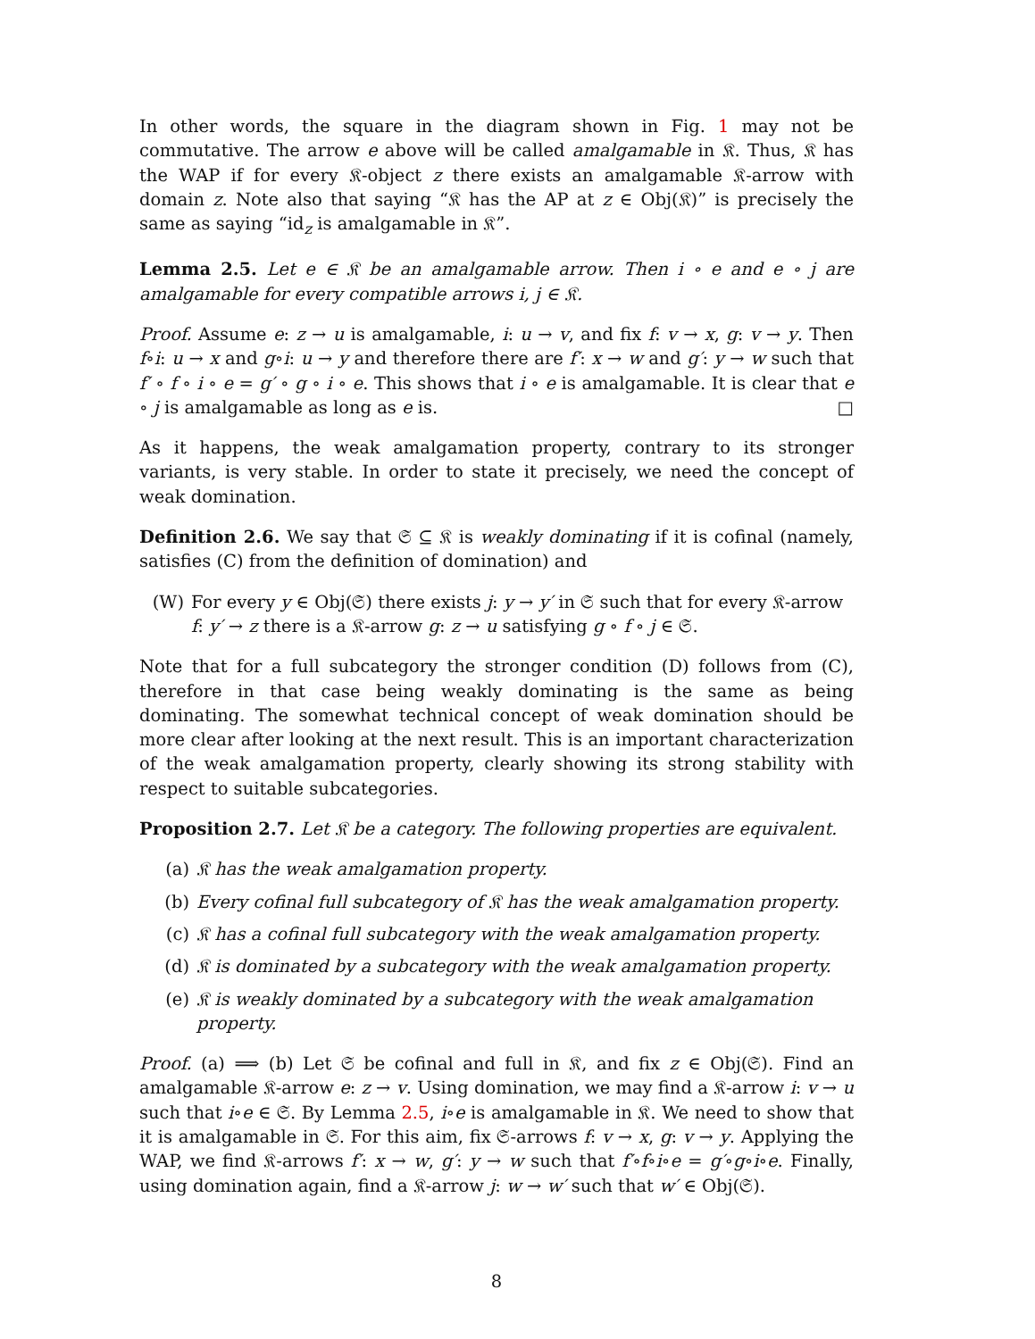In other words, the square in the diagram shown in Fig. 1 may not be commutative. The arrow e above will be called amalgamable in 𝔎. Thus, 𝔎 has the WAP if for every 𝔎-object z there exists an amalgamable 𝔎-arrow with domain z. Note also that saying “𝔎 has the AP at z ∈ Obj(𝔎)” is precisely the same as saying “id<sub>z</sub> is amalgamable in 𝔎”.
Lemma 2.5. Let e ∈ 𝔎 be an amalgamable arrow. Then i ∘ e and e ∘ j are amalgamable for every compatible arrows i, j ∈ 𝔎.
Proof. Assume e: z → u is amalgamable, i: u → v, and fix f: v → x, g: v → y. Then f∘i: u → x and g∘i: u → y and therefore there are f′: x → w and g′: y → w such that f′ ∘ f ∘ i ∘ e = g′ ∘ g ∘ i ∘ e. This shows that i ∘ e is amalgamable. It is clear that e ∘ j is amalgamable as long as e is. □
As it happens, the weak amalgamation property, contrary to its stronger variants, is very stable. In order to state it precisely, we need the concept of weak domination.
Definition 2.6. We say that 𝔖 ⊆ 𝔎 is weakly dominating if it is cofinal (namely, satisfies (C) from the definition of domination) and
(W) For every y ∈ Obj(𝔖) there exists j: y → y′ in 𝔖 such that for every 𝔎-arrow f: y′ → z there is a 𝔎-arrow g: z → u satisfying g ∘ f ∘ j ∈ 𝔖.
Note that for a full subcategory the stronger condition (D) follows from (C), therefore in that case being weakly dominating is the same as being dominating. The somewhat technical concept of weak domination should be more clear after looking at the next result. This is an important characterization of the weak amalgamation property, clearly showing its strong stability with respect to suitable subcategories.
Proposition 2.7. Let 𝔎 be a category. The following properties are equivalent.
(a) 𝔎 has the weak amalgamation property.
(b) Every cofinal full subcategory of 𝔎 has the weak amalgamation property.
(c) 𝔎 has a cofinal full subcategory with the weak amalgamation property.
(d) 𝔎 is dominated by a subcategory with the weak amalgamation property.
(e) 𝔎 is weakly dominated by a subcategory with the weak amalgamation property.
Proof. (a) ⟹ (b) Let 𝔖 be cofinal and full in 𝔎, and fix z ∈ Obj(𝔖). Find an amalgamable 𝔎-arrow e: z → v. Using domination, we may find a 𝔎-arrow i: v → u such that i∘e ∈ 𝔖. By Lemma 2.5, i∘e is amalgamable in 𝔎. We need to show that it is amalgamable in 𝔖. For this aim, fix 𝔖-arrows f: v → x, g: v → y. Applying the WAP, we find 𝔎-arrows f′: x → w, g′: y → w such that f′∘f∘i∘e = g′∘g∘i∘e. Finally, using domination again, find a 𝔎-arrow j: w → w′ such that w′ ∈ Obj(𝔖).
8